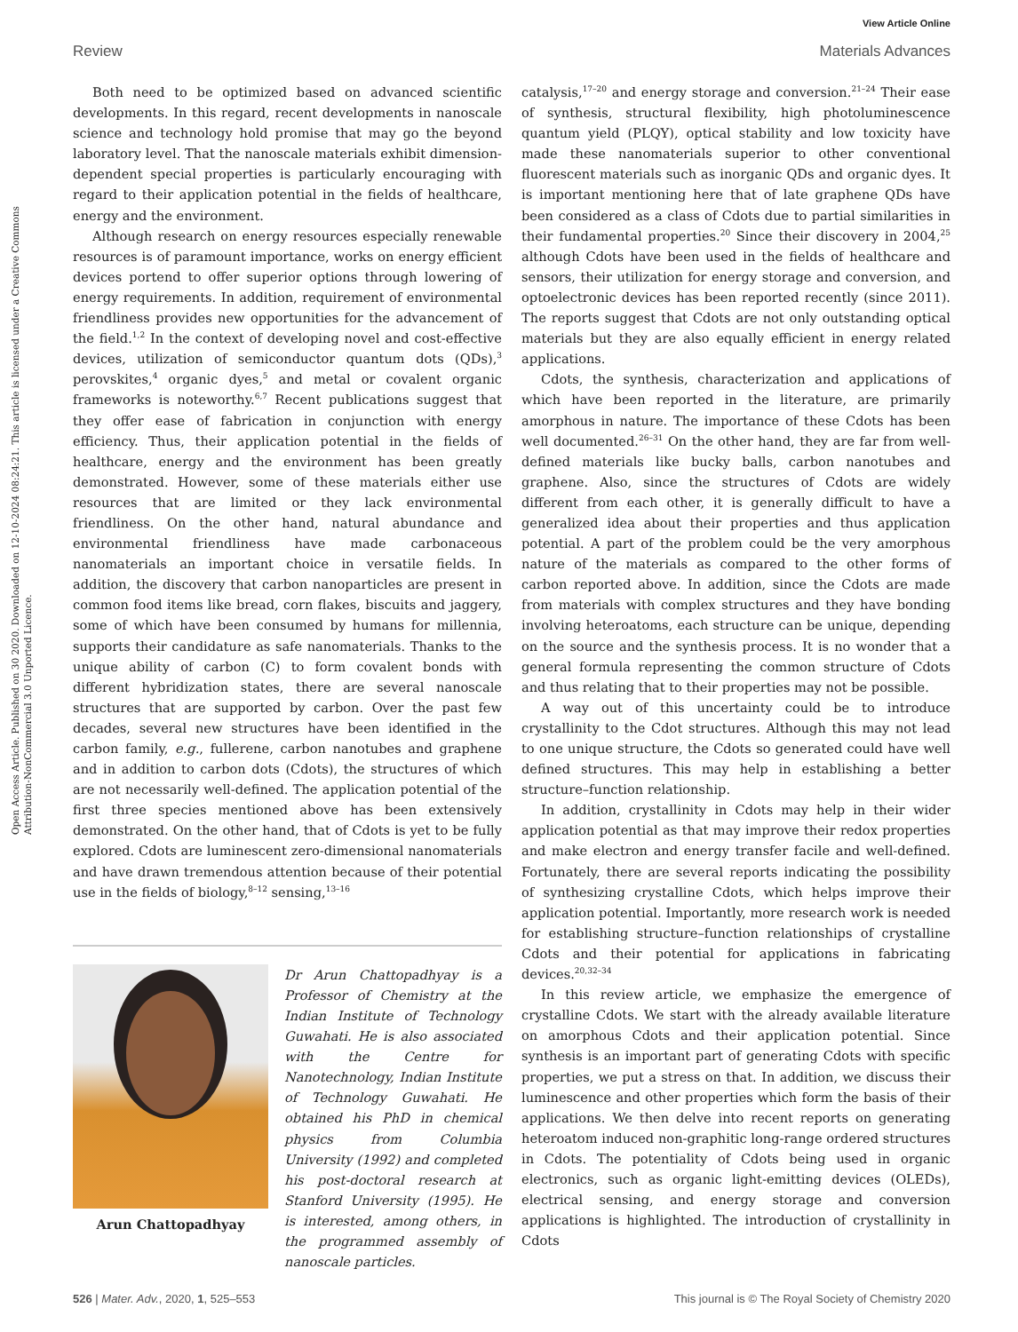View Article Online
Review Materials Advances
Open Access Article. Published on 30 2020. Downloaded on 12-10-2024 08:24:21. This article is licensed under a Creative Commons Attribution-NonCommercial 3.0 Unported Licence.
Both need to be optimized based on advanced scientific developments. In this regard, recent developments in nanoscale science and technology hold promise that may go the beyond laboratory level. That the nanoscale materials exhibit dimension-dependent special properties is particularly encouraging with regard to their application potential in the fields of healthcare, energy and the environment.
Although research on energy resources especially renewable resources is of paramount importance, works on energy efficient devices portend to offer superior options through lowering of energy requirements. In addition, requirement of environmental friendliness provides new opportunities for the advancement of the field.<sup>1,2</sup> In the context of developing novel and cost-effective devices, utilization of semiconductor quantum dots (QDs),<sup>3</sup> perovskites,<sup>4</sup> organic dyes,<sup>5</sup> and metal or covalent organic frameworks is noteworthy.<sup>6,7</sup> Recent publications suggest that they offer ease of fabrication in conjunction with energy efficiency. Thus, their application potential in the fields of healthcare, energy and the environment has been greatly demonstrated. However, some of these materials either use resources that are limited or they lack environmental friendliness. On the other hand, natural abundance and environmental friendliness have made carbonaceous nanomaterials an important choice in versatile fields. In addition, the discovery that carbon nanoparticles are present in common food items like bread, corn flakes, biscuits and jaggery, some of which have been consumed by humans for millennia, supports their candidature as safe nanomaterials. Thanks to the unique ability of carbon (C) to form covalent bonds with different hybridization states, there are several nanoscale structures that are supported by carbon. Over the past few decades, several new structures have been identified in the carbon family, e.g., fullerene, carbon nanotubes and graphene and in addition to carbon dots (Cdots), the structures of which are not necessarily well-defined. The application potential of the first three species mentioned above has been extensively demonstrated. On the other hand, that of Cdots is yet to be fully explored. Cdots are luminescent zero-dimensional nanomaterials and have drawn tremendous attention because of their potential use in the fields of biology,<sup>8–12</sup> sensing,<sup>13–16</sup>
Arun Chattopadhyay
Dr Arun Chattopadhyay is a Professor of Chemistry at the Indian Institute of Technology Guwahati. He is also associated with the Centre for Nanotechnology, Indian Institute of Technology Guwahati. He obtained his PhD in chemical physics from Columbia University (1992) and completed his post-doctoral research at Stanford University (1995). He is interested, among others, in the programmed assembly of nanoscale particles.
catalysis,<sup>17–20</sup> and energy storage and conversion.<sup>21–24</sup> Their ease of synthesis, structural flexibility, high photoluminescence quantum yield (PLQY), optical stability and low toxicity have made these nanomaterials superior to other conventional fluorescent materials such as inorganic QDs and organic dyes. It is important mentioning here that of late graphene QDs have been considered as a class of Cdots due to partial similarities in their fundamental properties.<sup>20</sup> Since their discovery in 2004,<sup>25</sup> although Cdots have been used in the fields of healthcare and sensors, their utilization for energy storage and conversion, and optoelectronic devices has been reported recently (since 2011). The reports suggest that Cdots are not only outstanding optical materials but they are also equally efficient in energy related applications.
Cdots, the synthesis, characterization and applications of which have been reported in the literature, are primarily amorphous in nature. The importance of these Cdots has been well documented.<sup>26–31</sup> On the other hand, they are far from well-defined materials like bucky balls, carbon nanotubes and graphene. Also, since the structures of Cdots are widely different from each other, it is generally difficult to have a generalized idea about their properties and thus application potential. A part of the problem could be the very amorphous nature of the materials as compared to the other forms of carbon reported above. In addition, since the Cdots are made from materials with complex structures and they have bonding involving heteroatoms, each structure can be unique, depending on the source and the synthesis process. It is no wonder that a general formula representing the common structure of Cdots and thus relating that to their properties may not be possible.
A way out of this uncertainty could be to introduce crystallinity to the Cdot structures. Although this may not lead to one unique structure, the Cdots so generated could have well defined structures. This may help in establishing a better structure–function relationship.
In addition, crystallinity in Cdots may help in their wider application potential as that may improve their redox properties and make electron and energy transfer facile and well-defined. Fortunately, there are several reports indicating the possibility of synthesizing crystalline Cdots, which helps improve their application potential. Importantly, more research work is needed for establishing structure–function relationships of crystalline Cdots and their potential for applications in fabricating devices.<sup>20,32–34</sup>
In this review article, we emphasize the emergence of crystalline Cdots. We start with the already available literature on amorphous Cdots and their application potential. Since synthesis is an important part of generating Cdots with specific properties, we put a stress on that. In addition, we discuss their luminescence and other properties which form the basis of their applications. We then delve into recent reports on generating heteroatom induced non-graphitic long-range ordered structures in Cdots. The potentiality of Cdots being used in organic electronics, such as organic light-emitting devices (OLEDs), electrical sensing, and energy storage and conversion applications is highlighted. The introduction of crystallinity in Cdots
526 | Mater. Adv., 2020, 1, 525–553 This journal is © The Royal Society of Chemistry 2020